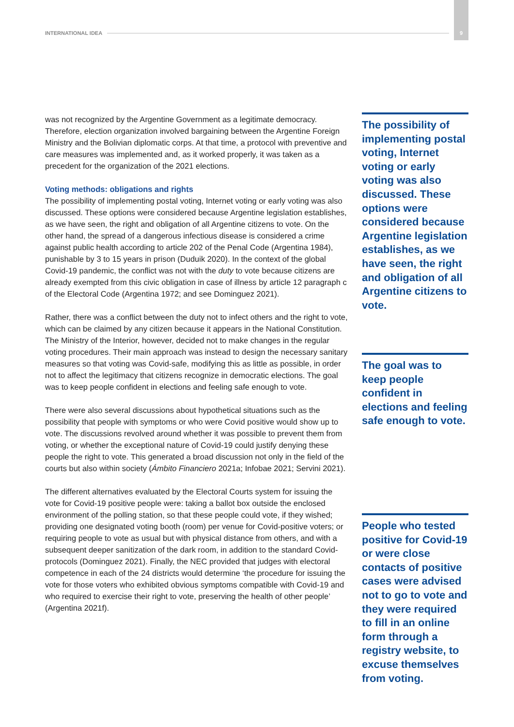INTERNATIONAL IDEA 9
was not recognized by the Argentine Government as a legitimate democracy. Therefore, election organization involved bargaining between the Argentine Foreign Ministry and the Bolivian diplomatic corps. At that time, a protocol with preventive and care measures was implemented and, as it worked properly, it was taken as a precedent for the organization of the 2021 elections.
Voting methods: obligations and rights
The possibility of implementing postal voting, Internet voting or early voting was also discussed. These options were considered because Argentine legislation establishes, as we have seen, the right and obligation of all Argentine citizens to vote. On the other hand, the spread of a dangerous infectious disease is considered a crime against public health according to article 202 of the Penal Code (Argentina 1984), punishable by 3 to 15 years in prison (Duduik 2020). In the context of the global Covid-19 pandemic, the conflict was not with the duty to vote because citizens are already exempted from this civic obligation in case of illness by article 12 paragraph c of the Electoral Code (Argentina 1972; and see Dominguez 2021).
Rather, there was a conflict between the duty not to infect others and the right to vote, which can be claimed by any citizen because it appears in the National Constitution. The Ministry of the Interior, however, decided not to make changes in the regular voting procedures. Their main approach was instead to design the necessary sanitary measures so that voting was Covid-safe, modifying this as little as possible, in order not to affect the legitimacy that citizens recognize in democratic elections. The goal was to keep people confident in elections and feeling safe enough to vote.
There were also several discussions about hypothetical situations such as the possibility that people with symptoms or who were Covid positive would show up to vote. The discussions revolved around whether it was possible to prevent them from voting, or whether the exceptional nature of Covid-19 could justify denying these people the right to vote. This generated a broad discussion not only in the field of the courts but also within society (Ámbito Financiero 2021a; Infobae 2021; Servini 2021).
The different alternatives evaluated by the Electoral Courts system for issuing the vote for Covid-19 positive people were: taking a ballot box outside the enclosed environment of the polling station, so that these people could vote, if they wished; providing one designated voting booth (room) per venue for Covid-positive voters; or requiring people to vote as usual but with physical distance from others, and with a subsequent deeper sanitization of the dark room, in addition to the standard Covid-protocols (Dominguez 2021). Finally, the NEC provided that judges with electoral competence in each of the 24 districts would determine ‘the procedure for issuing the vote for those voters who exhibited obvious symptoms compatible with Covid-19 and who required to exercise their right to vote, preserving the health of other people’ (Argentina 2021f).
The possibility of implementing postal voting, Internet voting or early voting was also discussed. These options were considered because Argentine legislation establishes, as we have seen, the right and obligation of all Argentine citizens to vote.
The goal was to keep people confident in elections and feeling safe enough to vote.
People who tested positive for Covid-19 or were close contacts of positive cases were advised not to go to vote and they were required to fill in an online form through a registry website, to excuse themselves from voting.